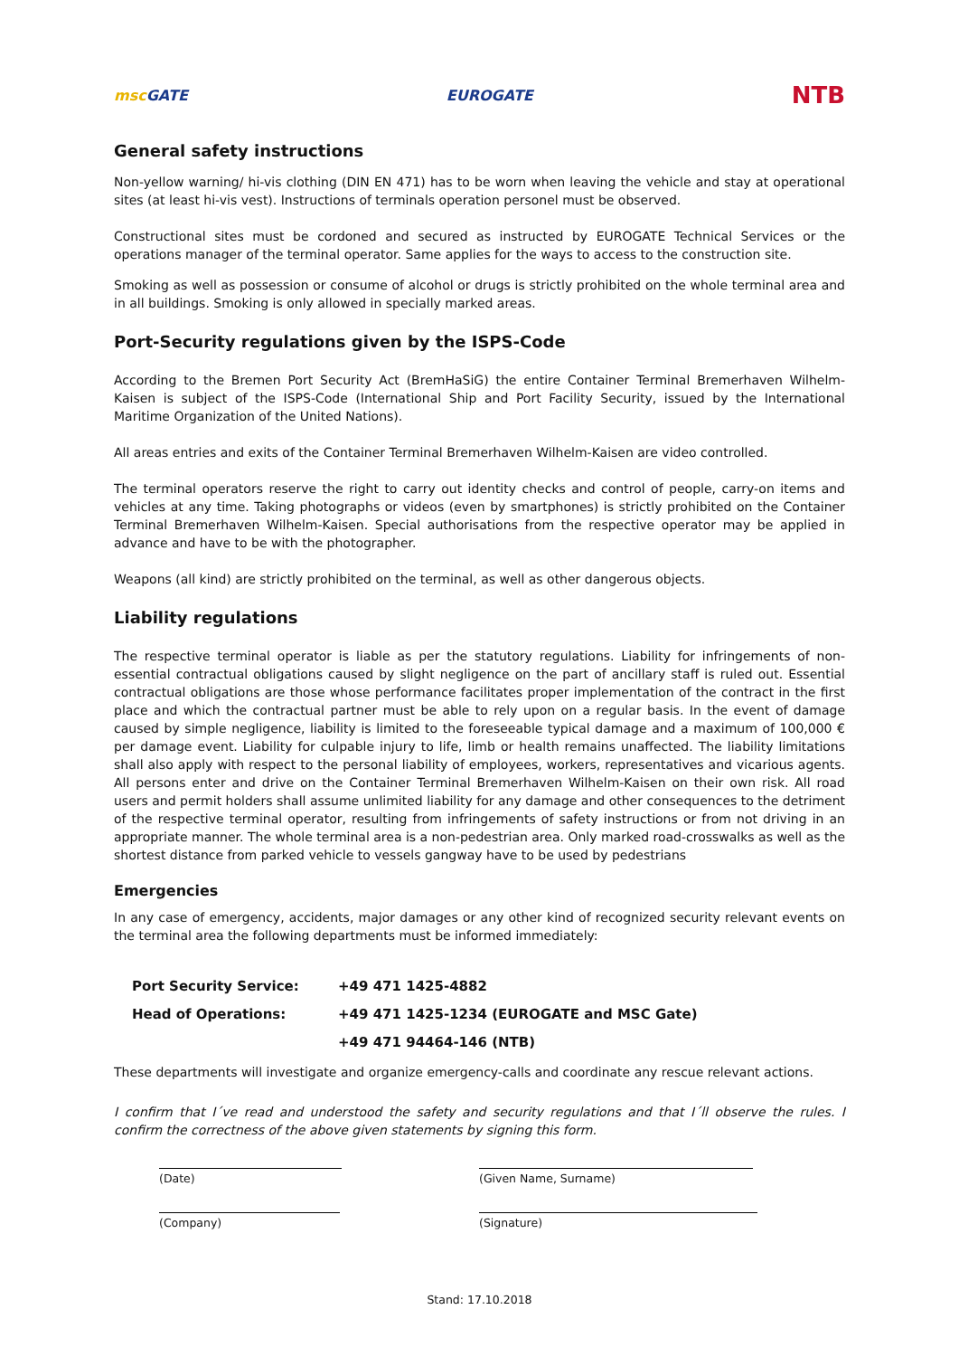msc GATE EUROGATE
NTB
General safety instructions
Non-yellow warning/ hi-vis clothing (DIN EN 471) has to be worn when leaving the vehicle and stay at operational sites (at least hi-vis vest). Instructions of terminals operation personel must be observed.
Constructional sites must be cordoned and secured as instructed by EUROGATE Technical Services or the operations manager of the terminal operator. Same applies for the ways to access to the construction site.
Smoking as well as possession or consume of alcohol or drugs is strictly prohibited on the whole terminal area and in all buildings. Smoking is only allowed in specially marked areas.
Port-Security regulations given by the ISPS-Code
According to the Bremen Port Security Act (BremHaSiG) the entire Container Terminal Bremerhaven Wilhelm-Kaisen is subject of the ISPS-Code (International Ship and Port Facility Security, issued by the International Maritime Organization of the United Nations).
All areas entries and exits of the Container Terminal Bremerhaven Wilhelm-Kaisen are video controlled.
The terminal operators reserve the right to carry out identity checks and control of people, carry-on items and vehicles at any time. Taking photographs or videos (even by smartphones) is strictly prohibited on the Container Terminal Bremerhaven Wilhelm-Kaisen. Special authorisations from the respective operator may be applied in advance and have to be with the photographer.
Weapons (all kind) are strictly prohibited on the terminal, as well as other dangerous objects.
Liability regulations
The respective terminal operator is liable as per the statutory regulations. Liability for infringements of non-essential contractual obligations caused by slight negligence on the part of ancillary staff is ruled out. Essential contractual obligations are those whose performance facilitates proper implementation of the contract in the first place and which the contractual partner must be able to rely upon on a regular basis. In the event of damage caused by simple negligence, liability is limited to the foreseeable typical damage and a maximum of 100,000 € per damage event. Liability for culpable injury to life, limb or health remains unaffected. The liability limitations shall also apply with respect to the personal liability of employees, workers, representatives and vicarious agents. All persons enter and drive on the Container Terminal Bremerhaven Wilhelm-Kaisen on their own risk. All road users and permit holders shall assume unlimited liability for any damage and other consequences to the detriment of the respective terminal operator, resulting from infringements of safety instructions or from not driving in an appropriate manner. The whole terminal area is a non-pedestrian area. Only marked road-crosswalks as well as the shortest distance from parked vehicle to vessels gangway have to be used by pedestrians
Emergencies
In any case of emergency, accidents, major damages or any other kind of recognized security relevant events on the terminal area the following departments must be informed immediately:
| Port Security Service: | +49 471 1425-4882 |
| Head of Operations: | +49 471 1425-1234 (EUROGATE and MSC Gate) |
| | +49 471 94464-146 (NTB) |
These departments will investigate and organize emergency-calls and coordinate any rescue relevant actions.
I confirm that I´ve read and understood the safety and security regulations and that I´ll observe the rules. I confirm the correctness of the above given statements by signing this form.
(Date)
(Company)
(Given Name, Surname)
(Signature)
Stand: 17.10.2018